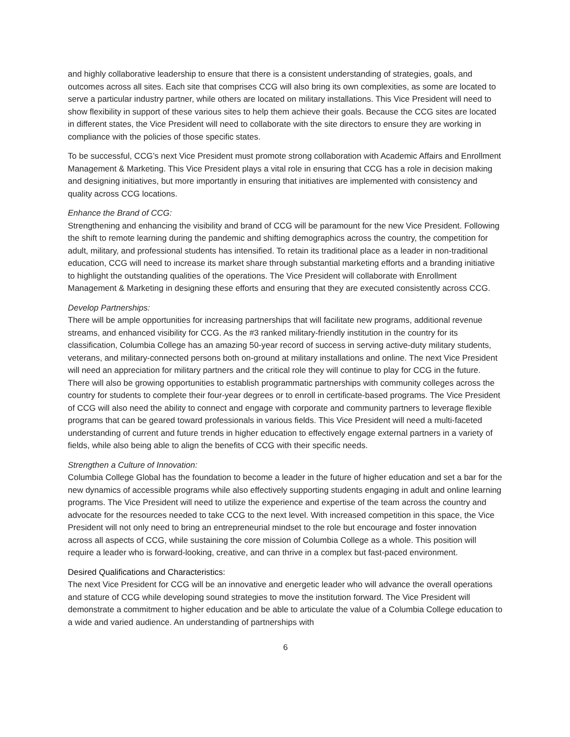and highly collaborative leadership to ensure that there is a consistent understanding of strategies, goals, and outcomes across all sites. Each site that comprises CCG will also bring its own complexities, as some are located to serve a particular industry partner, while others are located on military installations. This Vice President will need to show flexibility in support of these various sites to help them achieve their goals. Because the CCG sites are located in different states, the Vice President will need to collaborate with the site directors to ensure they are working in compliance with the policies of those specific states.
To be successful, CCG’s next Vice President must promote strong collaboration with Academic Affairs and Enrollment Management & Marketing. This Vice President plays a vital role in ensuring that CCG has a role in decision making and designing initiatives, but more importantly in ensuring that initiatives are implemented with consistency and quality across CCG locations.
Enhance the Brand of CCG:
Strengthening and enhancing the visibility and brand of CCG will be paramount for the new Vice President. Following the shift to remote learning during the pandemic and shifting demographics across the country, the competition for adult, military, and professional students has intensified. To retain its traditional place as a leader in non-traditional education, CCG will need to increase its market share through substantial marketing efforts and a branding initiative to highlight the outstanding qualities of the operations. The Vice President will collaborate with Enrollment Management & Marketing in designing these efforts and ensuring that they are executed consistently across CCG.
Develop Partnerships:
There will be ample opportunities for increasing partnerships that will facilitate new programs, additional revenue streams, and enhanced visibility for CCG. As the #3 ranked military-friendly institution in the country for its classification, Columbia College has an amazing 50-year record of success in serving active-duty military students, veterans, and military-connected persons both on-ground at military installations and online. The next Vice President will need an appreciation for military partners and the critical role they will continue to play for CCG in the future. There will also be growing opportunities to establish programmatic partnerships with community colleges across the country for students to complete their four-year degrees or to enroll in certificate-based programs. The Vice President of CCG will also need the ability to connect and engage with corporate and community partners to leverage flexible programs that can be geared toward professionals in various fields. This Vice President will need a multi-faceted understanding of current and future trends in higher education to effectively engage external partners in a variety of fields, while also being able to align the benefits of CCG with their specific needs.
Strengthen a Culture of Innovation:
Columbia College Global has the foundation to become a leader in the future of higher education and set a bar for the new dynamics of accessible programs while also effectively supporting students engaging in adult and online learning programs. The Vice President will need to utilize the experience and expertise of the team across the country and advocate for the resources needed to take CCG to the next level. With increased competition in this space, the Vice President will not only need to bring an entrepreneurial mindset to the role but encourage and foster innovation across all aspects of CCG, while sustaining the core mission of Columbia College as a whole. This position will require a leader who is forward-looking, creative, and can thrive in a complex but fast-paced environment.
Desired Qualifications and Characteristics:
The next Vice President for CCG will be an innovative and energetic leader who will advance the overall operations and stature of CCG while developing sound strategies to move the institution forward. The Vice President will demonstrate a commitment to higher education and be able to articulate the value of a Columbia College education to a wide and varied audience. An understanding of partnerships with
6